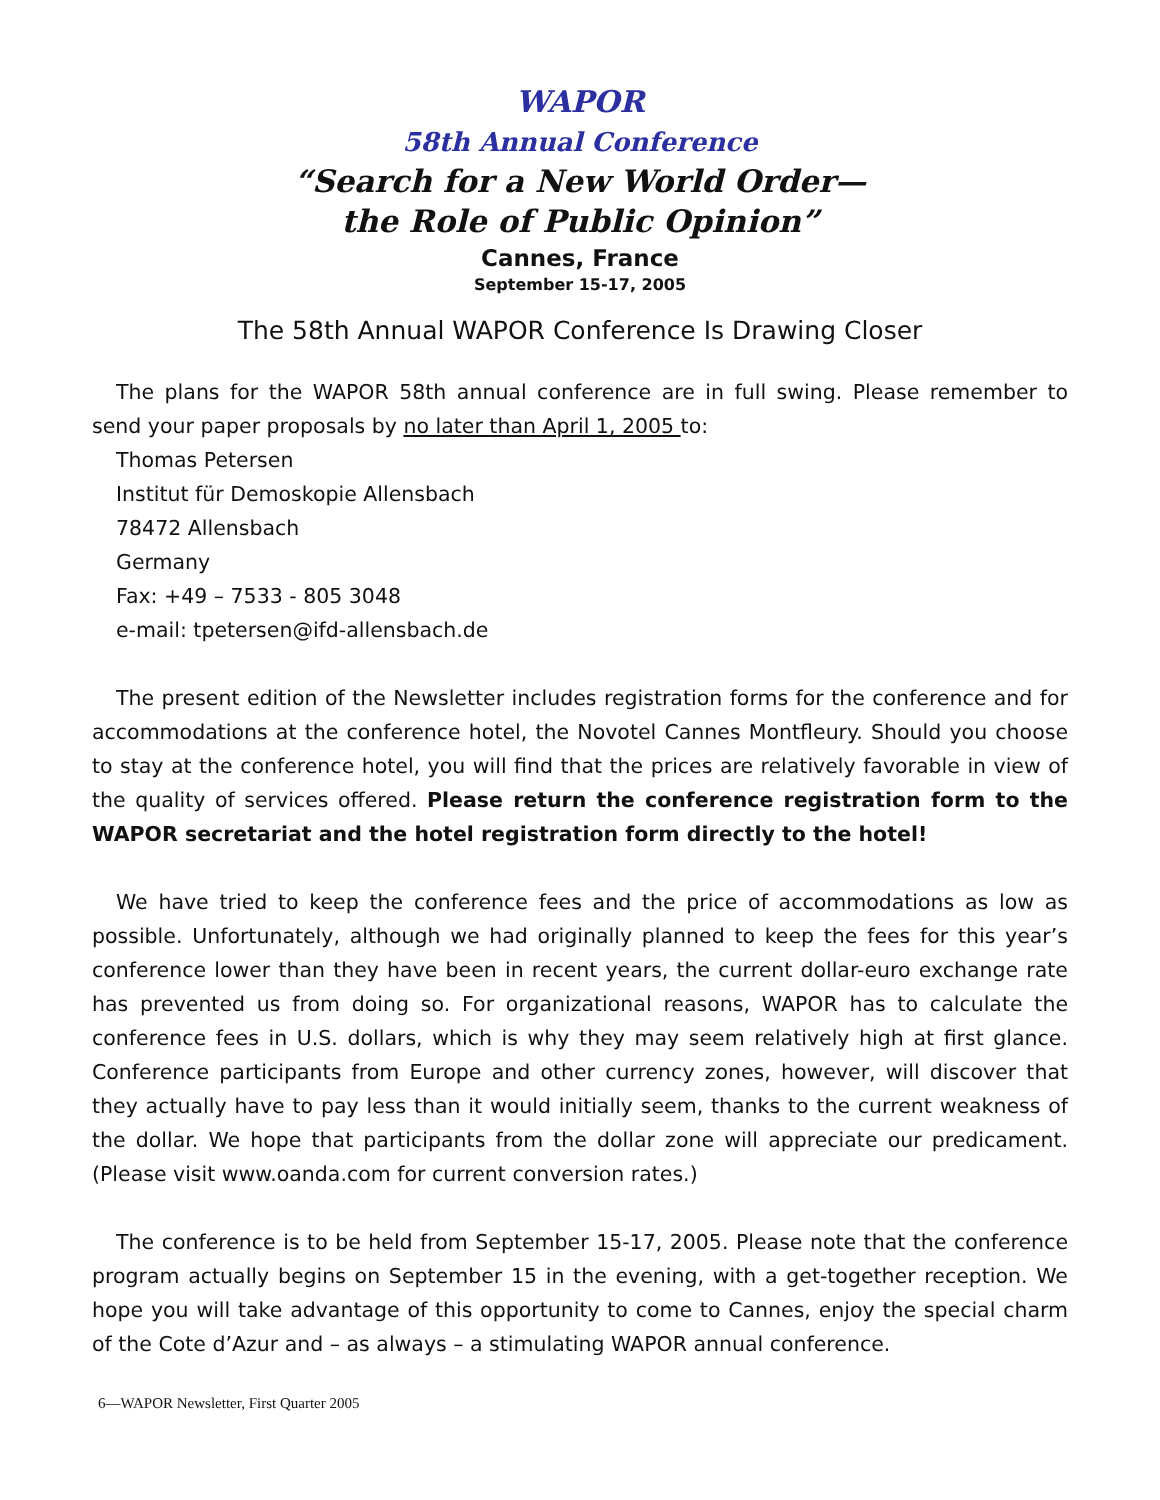WAPOR
58th Annual Conference
“Search for a New World Order—
the Role of Public Opinion”
Cannes, France
September 15-17, 2005
The 58th Annual WAPOR Conference Is Drawing Closer
The plans for the WAPOR 58th annual conference are in full swing. Please remember to send your paper proposals by no later than April 1, 2005 to:
Thomas Petersen
Institut für Demoskopie Allensbach
78472 Allensbach
Germany
Fax: +49 – 7533 - 805 3048
e-mail: tpetersen@ifd-allensbach.de
The present edition of the Newsletter includes registration forms for the conference and for accommodations at the conference hotel, the Novotel Cannes Montfleury. Should you choose to stay at the conference hotel, you will find that the prices are relatively favorable in view of the quality of services offered. Please return the conference registration form to the WAPOR secretariat and the hotel registration form directly to the hotel!
We have tried to keep the conference fees and the price of accommodations as low as possible. Unfortunately, although we had originally planned to keep the fees for this year’s conference lower than they have been in recent years, the current dollar-euro exchange rate has prevented us from doing so. For organizational reasons, WAPOR has to calculate the conference fees in U.S. dollars, which is why they may seem relatively high at first glance. Conference participants from Europe and other currency zones, however, will discover that they actually have to pay less than it would initially seem, thanks to the current weakness of the dollar. We hope that participants from the dollar zone will appreciate our predicament. (Please visit www.oanda.com for current conversion rates.)
The conference is to be held from September 15-17, 2005. Please note that the conference program actually begins on September 15 in the evening, with a get-together reception. We hope you will take advantage of this opportunity to come to Cannes, enjoy the special charm of the Cote d’Azur and – as always – a stimulating WAPOR annual conference.
6—WAPOR Newsletter, First Quarter 2005